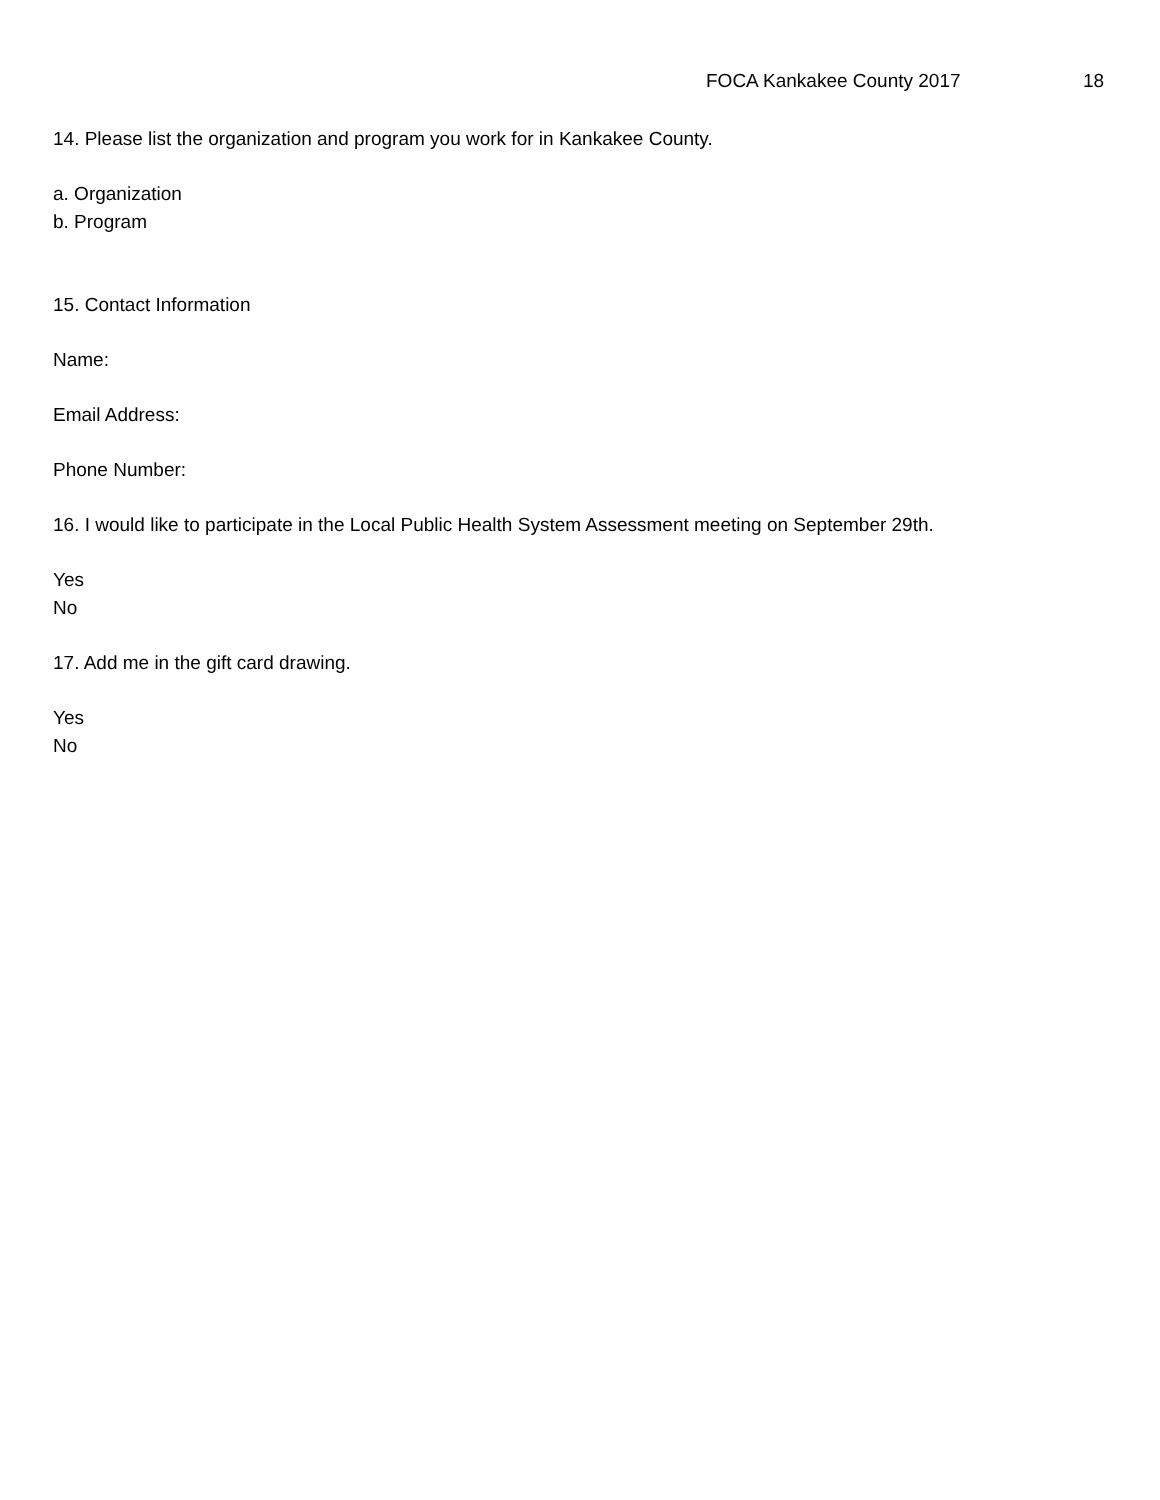FOCA Kankakee County 2017 18
14. Please list the organization and program you work for in Kankakee County.
a. Organization
b. Program
15. Contact Information
Name:
Email Address:
Phone Number:
16. I would like to participate in the Local Public Health System Assessment meeting on September 29th.
Yes
No
17. Add me in the gift card drawing.
Yes
No